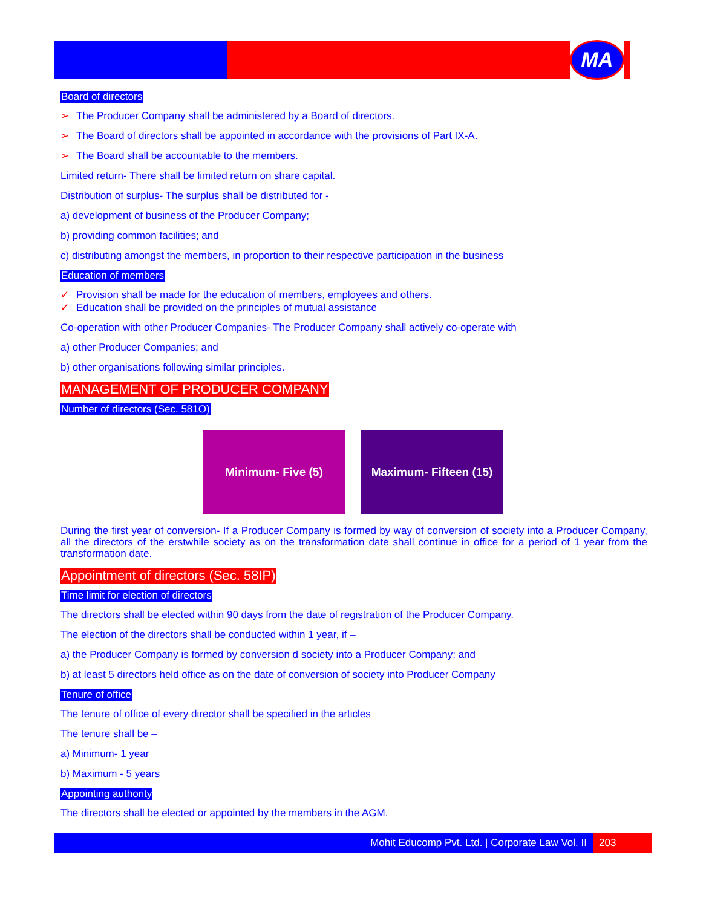MA
Board of directors
➢ The Producer Company shall be administered by a Board of directors.
➢ The Board of directors shall be appointed in accordance with the provisions of Part IX-A.
➢ The Board shall be accountable to the members.
Limited return- There shall be limited return on share capital.
Distribution of surplus- The surplus shall be distributed for -
a) development of business of the Producer Company;
b) providing common facilities; and
c) distributing amongst the members, in proportion to their respective participation in the business
Education of members
✓ Provision shall be made for the education of members, employees and others.
✓ Education shall be provided on the principles of mutual assistance
Co-operation with other Producer Companies- The Producer Company shall actively co-operate with
a) other Producer Companies; and
b) other organisations following similar principles.
MANAGEMENT OF PRODUCER COMPANY
Number of directors (Sec. 581O)
Minimum- Five (5) Maximum- Fifteen (15)
During the first year of conversion- If a Producer Company is formed by way of conversion of society into a Producer Company, all the directors of the erstwhile society as on the transformation date shall continue in office for a period of 1 year from the transformation date.
Appointment of directors (Sec. 58IP)
Time limit for election of directors
The directors shall be elected within 90 days from the date of registration of the Producer Company.
The election of the directors shall be conducted within 1 year, if –
a) the Producer Company is formed by conversion d society into a Producer Company; and
b) at least 5 directors held office as on the date of conversion of society into Producer Company
Tenure of office
The tenure of office of every director shall be specified in the articles
The tenure shall be –
a) Minimum- 1 year
b) Maximum - 5 years
Appointing authority
The directors shall be elected or appointed by the members in the AGM.
Mohit Educomp Pvt. Ltd. | Corporate Law Vol. II
203